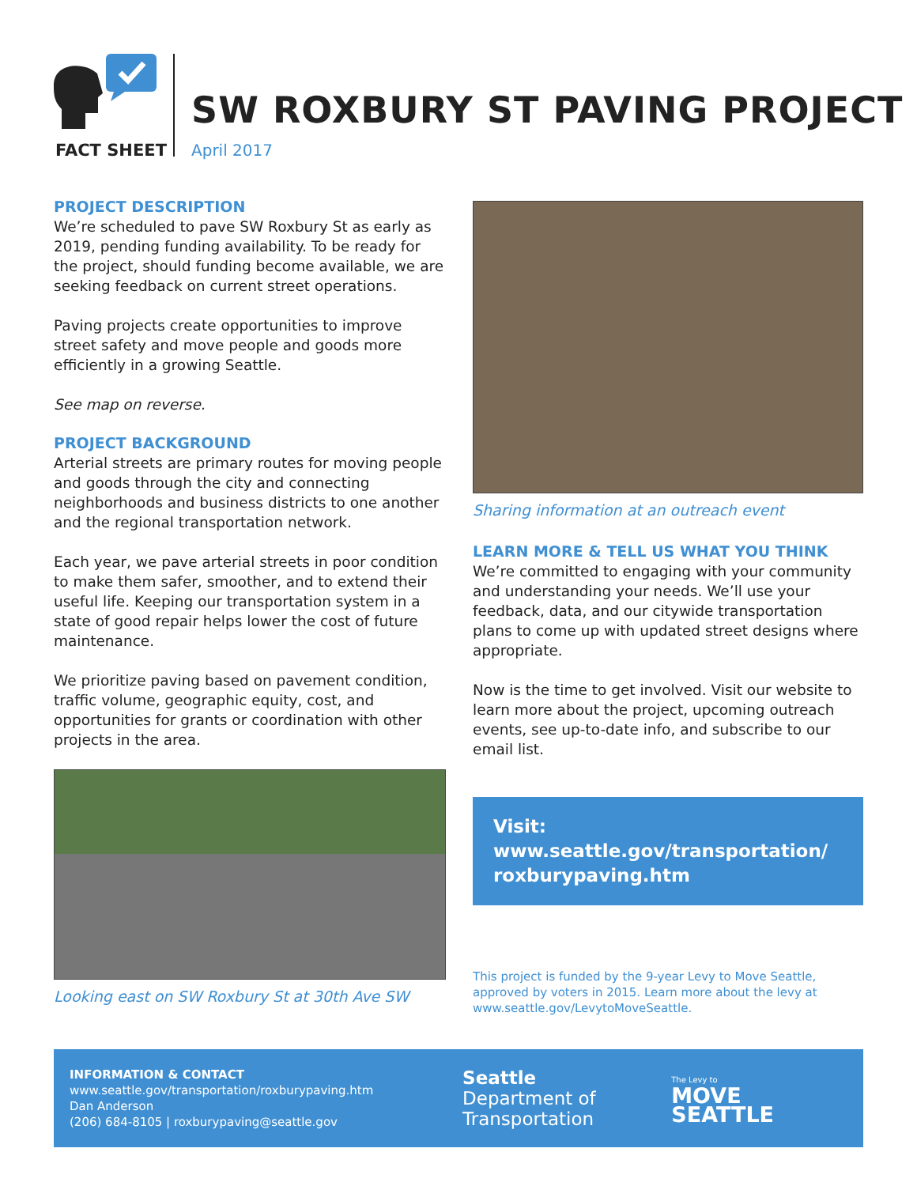FACT SHEET
SW ROXBURY ST PAVING PROJECT
April 2017
PROJECT DESCRIPTION
We’re scheduled to pave SW Roxbury St as early as 2019, pending funding availability. To be ready for the project, should funding become available, we are seeking feedback on current street operations.
Paving projects create opportunities to improve street safety and move people and goods more efficiently in a growing Seattle.
See map on reverse.
PROJECT BACKGROUND
Arterial streets are primary routes for moving people and goods through the city and connecting neighborhoods and business districts to one another and the regional transportation network.
Each year, we pave arterial streets in poor condition to make them safer, smoother, and to extend their useful life. Keeping our transportation system in a state of good repair helps lower the cost of future maintenance.
We prioritize paving based on pavement condition, traffic volume, geographic equity, cost, and opportunities for grants or coordination with other projects in the area.
Looking east on SW Roxbury St at 30th Ave SW
Sharing information at an outreach event
LEARN MORE & TELL US WHAT YOU THINK
We’re committed to engaging with your community and understanding your needs. We’ll use your feedback, data, and our citywide transportation plans to come up with updated street designs where appropriate.
Now is the time to get involved. Visit our website to learn more about the project, upcoming outreach events, see up-to-date info, and subscribe to our email list.
Visit: www.seattle.gov/transportation/ roxburypaving.htm
This project is funded by the 9-year Levy to Move Seattle, approved by voters in 2015. Learn more about the levy at www.seattle.gov/LevytoMoveSeattle.
INFORMATION & CONTACT
www.seattle.gov/transportation/roxburypaving.htm
Dan Anderson
(206) 684-8105 | roxburypaving@seattle.gov
Seattle
Department of
Transportation
The Levy to
MOVE SEATTLE